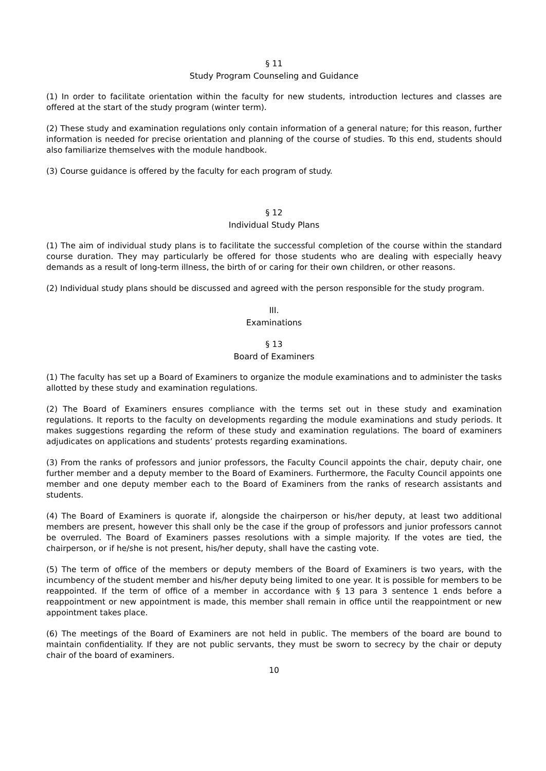§ 11
Study Program Counseling and Guidance
(1) In order to facilitate orientation within the faculty for new students, introduction lectures and classes are offered at the start of the study program (winter term).
(2) These study and examination regulations only contain information of a general nature; for this reason, further information is needed for precise orientation and planning of the course of studies. To this end, students should also familiarize themselves with the module handbook.
(3) Course guidance is offered by the faculty for each program of study.
§ 12
Individual Study Plans
(1) The aim of individual study plans is to facilitate the successful completion of the course within the standard course duration. They may particularly be offered for those students who are dealing with especially heavy demands as a result of long-term illness, the birth of or caring for their own children, or other reasons.
(2) Individual study plans should be discussed and agreed with the person responsible for the study program.
III.
Examinations
§ 13
Board of Examiners
(1) The faculty has set up a Board of Examiners to organize the module examinations and to administer the tasks allotted by these study and examination regulations.
(2) The Board of Examiners ensures compliance with the terms set out in these study and examination regulations. It reports to the faculty on developments regarding the module examinations and study periods. It makes suggestions regarding the reform of these study and examination regulations. The board of examiners adjudicates on applications and students’ protests regarding examinations.
(3) From the ranks of professors and junior professors, the Faculty Council appoints the chair, deputy chair, one further member and a deputy member to the Board of Examiners. Furthermore, the Faculty Council appoints one member and one deputy member each to the Board of Examiners from the ranks of research assistants and students.
(4) The Board of Examiners is quorate if, alongside the chairperson or his/her deputy, at least two additional members are present, however this shall only be the case if the group of professors and junior professors cannot be overruled. The Board of Examiners passes resolutions with a simple majority. If the votes are tied, the chairperson, or if he/she is not present, his/her deputy, shall have the casting vote.
(5) The term of office of the members or deputy members of the Board of Examiners is two years, with the incumbency of the student member and his/her deputy being limited to one year. It is possible for members to be reappointed. If the term of office of a member in accordance with § 13 para 3 sentence 1 ends before a reappointment or new appointment is made, this member shall remain in office until the reappointment or new appointment takes place.
(6) The meetings of the Board of Examiners are not held in public. The members of the board are bound to maintain confidentiality. If they are not public servants, they must be sworn to secrecy by the chair or deputy chair of the board of examiners.
10